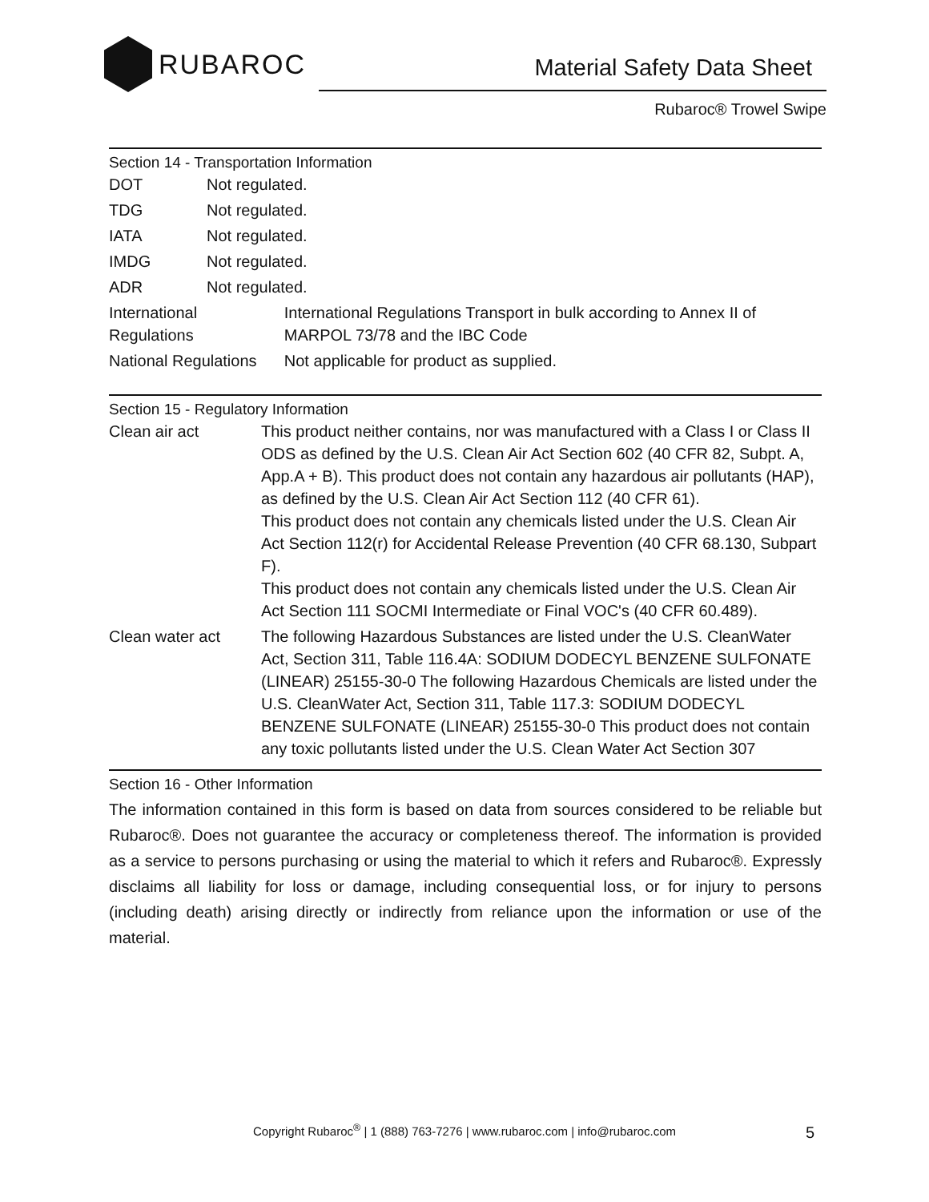RUBAROC
Material Safety Data Sheet
Rubaroc® Trowel Swipe
Section 14 - Transportation Information
| DOT | Not regulated. | |
| TDG | Not regulated. | |
| IATA | Not regulated. | |
| IMDG | Not regulated. | |
| ADR | Not regulated. | |
| International Regulations | | International Regulations Transport in bulk according to Annex II of MARPOL 73/78 and the IBC Code |
| National Regulations | | Not applicable for product as supplied. |
Section 15 - Regulatory Information
| Clean air act | This product neither contains, nor was manufactured with a Class I or Class II ODS as defined by the U.S. Clean Air Act Section 602 (40 CFR 82, Subpt. A, App.A + B). This product does not contain any hazardous air pollutants (HAP), as defined by the U.S. Clean Air Act Section 112 (40 CFR 61). This product does not contain any chemicals listed under the U.S. Clean Air Act Section 112(r) for Accidental Release Prevention (40 CFR 68.130, Subpart F). This product does not contain any chemicals listed under the U.S. Clean Air Act Section 111 SOCMI Intermediate or Final VOC's (40 CFR 60.489). |
| Clean water act | The following Hazardous Substances are listed under the U.S. CleanWater Act, Section 311, Table 116.4A: SODIUM DODECYL BENZENE SULFONATE (LINEAR) 25155-30-0 The following Hazardous Chemicals are listed under the U.S. CleanWater Act, Section 311, Table 117.3: SODIUM DODECYL BENZENE SULFONATE (LINEAR) 25155-30-0 This product does not contain any toxic pollutants listed under the U.S. Clean Water Act Section 307 |
Section 16 - Other Information
The information contained in this form is based on data from sources considered to be reliable but Rubaroc®. Does not guarantee the accuracy or completeness thereof. The information is provided as a service to persons purchasing or using the material to which it refers and Rubaroc®. Expressly disclaims all liability for loss or damage, including consequential loss, or for injury to persons (including death) arising directly or indirectly from reliance upon the information or use of the material.
Copyright Rubaroc<sup>®</sup> | 1 (888) 763-7276 | www.rubaroc.com | info@rubaroc.com
5